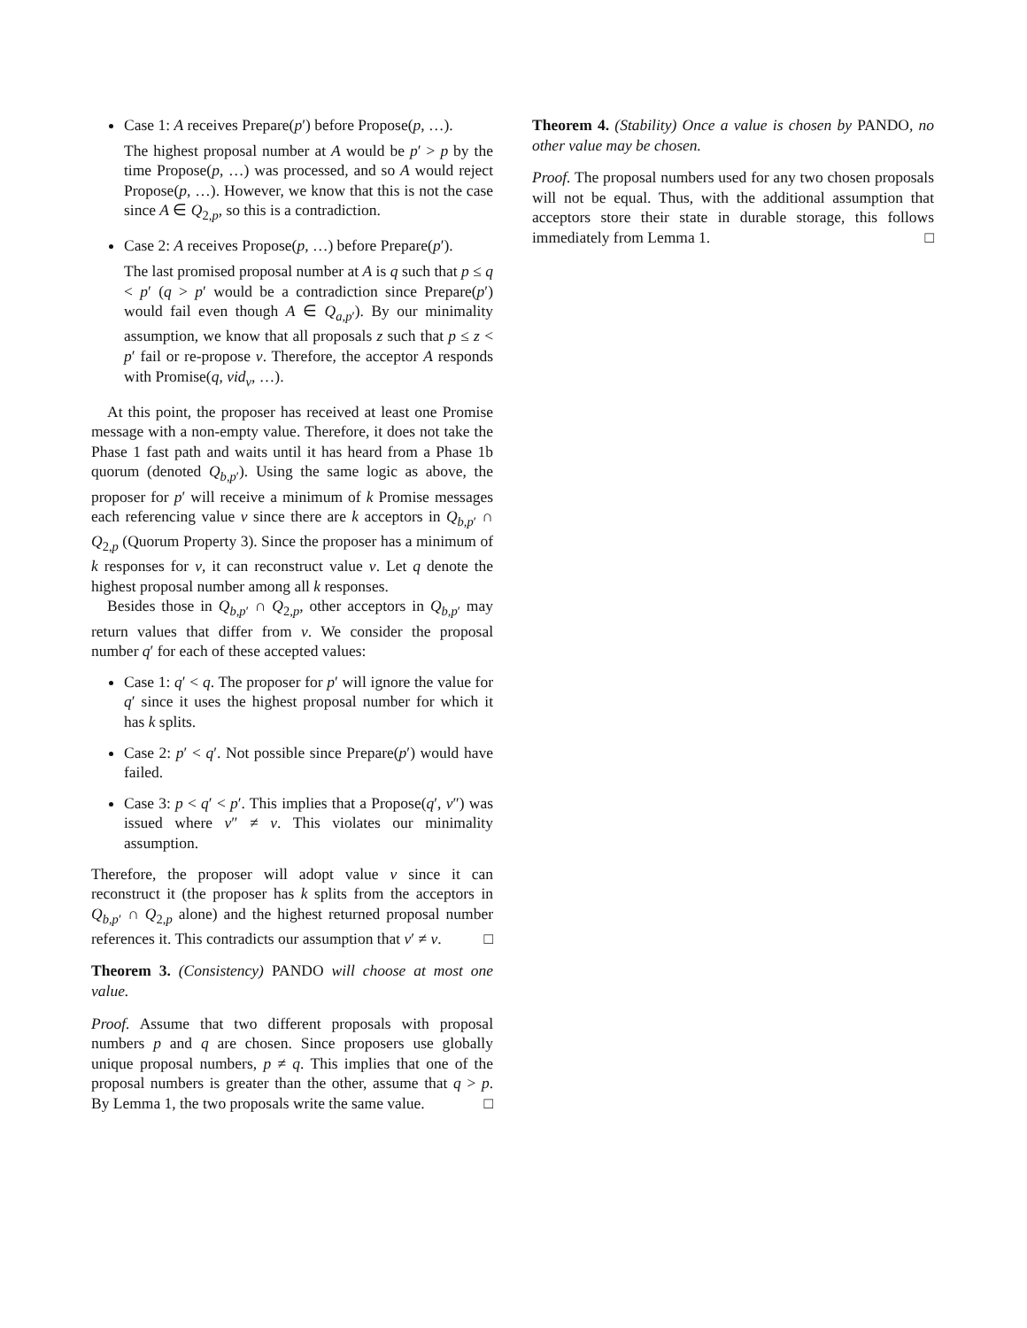Case 1: A receives Prepare(p′) before Propose(p, …).
The highest proposal number at A would be p′ > p by the time Propose(p, …) was processed, and so A would reject Propose(p, …). However, we know that this is not the case since A ∈ Q<sub>2,p</sub>, so this is a contradiction.
Case 2: A receives Propose(p, …) before Prepare(p′).
The last promised proposal number at A is q such that p ≤ q < p′ (q > p′ would be a contradiction since Prepare(p′) would fail even though A ∈ Q<sub>a,p′</sub>). By our minimality assumption, we know that all proposals z such that p ≤ z < p′ fail or re-propose v. Therefore, the acceptor A responds with Promise(q, vid<sub>v</sub>, …).
At this point, the proposer has received at least one Promise message with a non-empty value. Therefore, it does not take the Phase 1 fast path and waits until it has heard from a Phase 1b quorum (denoted Q<sub>b,p′</sub>). Using the same logic as above, the proposer for p′ will receive a minimum of k Promise messages each referencing value v since there are k acceptors in Q<sub>b,p′</sub> ∩ Q<sub>2,p</sub> (Quorum Property 3). Since the proposer has a minimum of k responses for v, it can reconstruct value v. Let q denote the highest proposal number among all k responses.
Besides those in Q<sub>b,p′</sub> ∩ Q<sub>2,p</sub>, other acceptors in Q<sub>b,p′</sub> may return values that differ from v. We consider the proposal number q′ for each of these accepted values:
Case 1: q′ < q. The proposer for p′ will ignore the value for q′ since it uses the highest proposal number for which it has k splits.
Case 2: p′ < q′. Not possible since Prepare(p′) would have failed.
Case 3: p < q′ < p′. This implies that a Propose(q′, v″) was issued where v″ ≠ v. This violates our minimality assumption.
Therefore, the proposer will adopt value v since it can reconstruct it (the proposer has k splits from the acceptors in Q<sub>b,p′</sub> ∩ Q<sub>2,p</sub> alone) and the highest returned proposal number references it. This contradicts our assumption that v′ ≠ v. □
Theorem 3. (Consistency) PANDO will choose at most one value.
Proof. Assume that two different proposals with proposal numbers p and q are chosen. Since proposers use globally unique proposal numbers, p ≠ q. This implies that one of the proposal numbers is greater than the other, assume that q > p. By Lemma 1, the two proposals write the same value. □
Theorem 4. (Stability) Once a value is chosen by PANDO, no other value may be chosen.
Proof. The proposal numbers used for any two chosen proposals will not be equal. Thus, with the additional assumption that acceptors store their state in durable storage, this follows immediately from Lemma 1. □